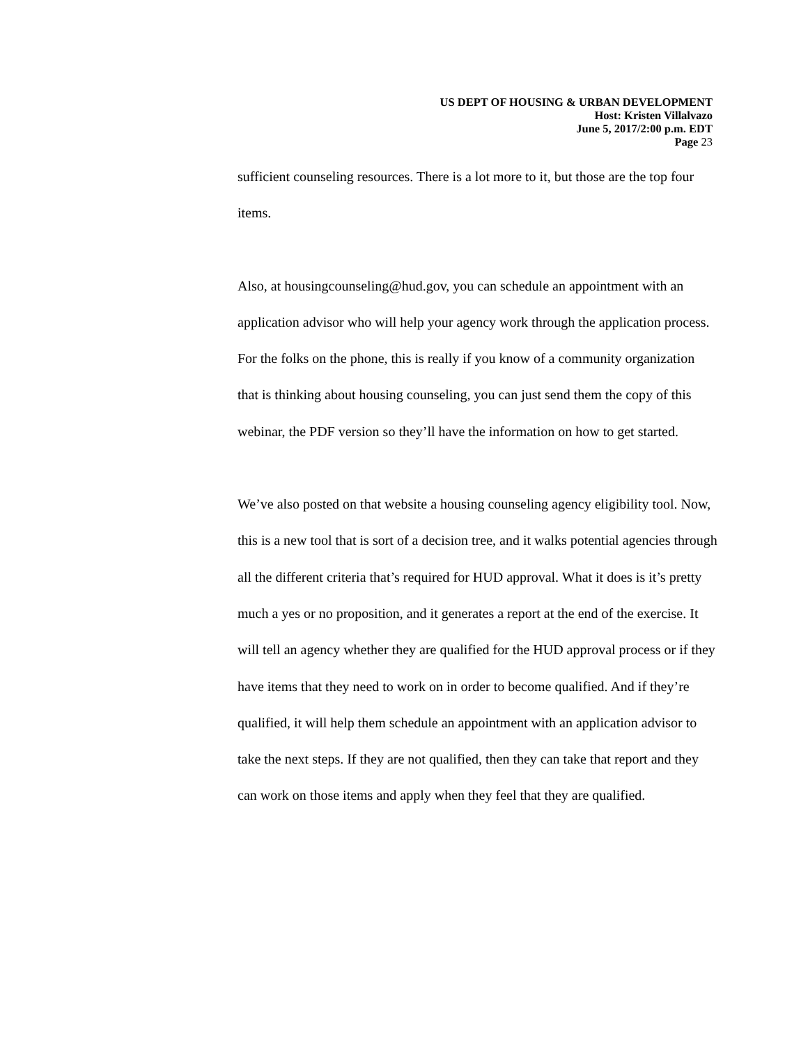US DEPT OF HOUSING & URBAN DEVELOPMENT
Host: Kristen Villalvazo
June 5, 2017/2:00 p.m. EDT
Page 23
sufficient counseling resources. There is a lot more to it, but those are the top four items.
Also, at housingcounseling@hud.gov, you can schedule an appointment with an application advisor who will help your agency work through the application process. For the folks on the phone, this is really if you know of a community organization that is thinking about housing counseling, you can just send them the copy of this webinar, the PDF version so they’ll have the information on how to get started.
We’ve also posted on that website a housing counseling agency eligibility tool. Now, this is a new tool that is sort of a decision tree, and it walks potential agencies through all the different criteria that’s required for HUD approval. What it does is it’s pretty much a yes or no proposition, and it generates a report at the end of the exercise. It will tell an agency whether they are qualified for the HUD approval process or if they have items that they need to work on in order to become qualified. And if they’re qualified, it will help them schedule an appointment with an application advisor to take the next steps. If they are not qualified, then they can take that report and they can work on those items and apply when they feel that they are qualified.